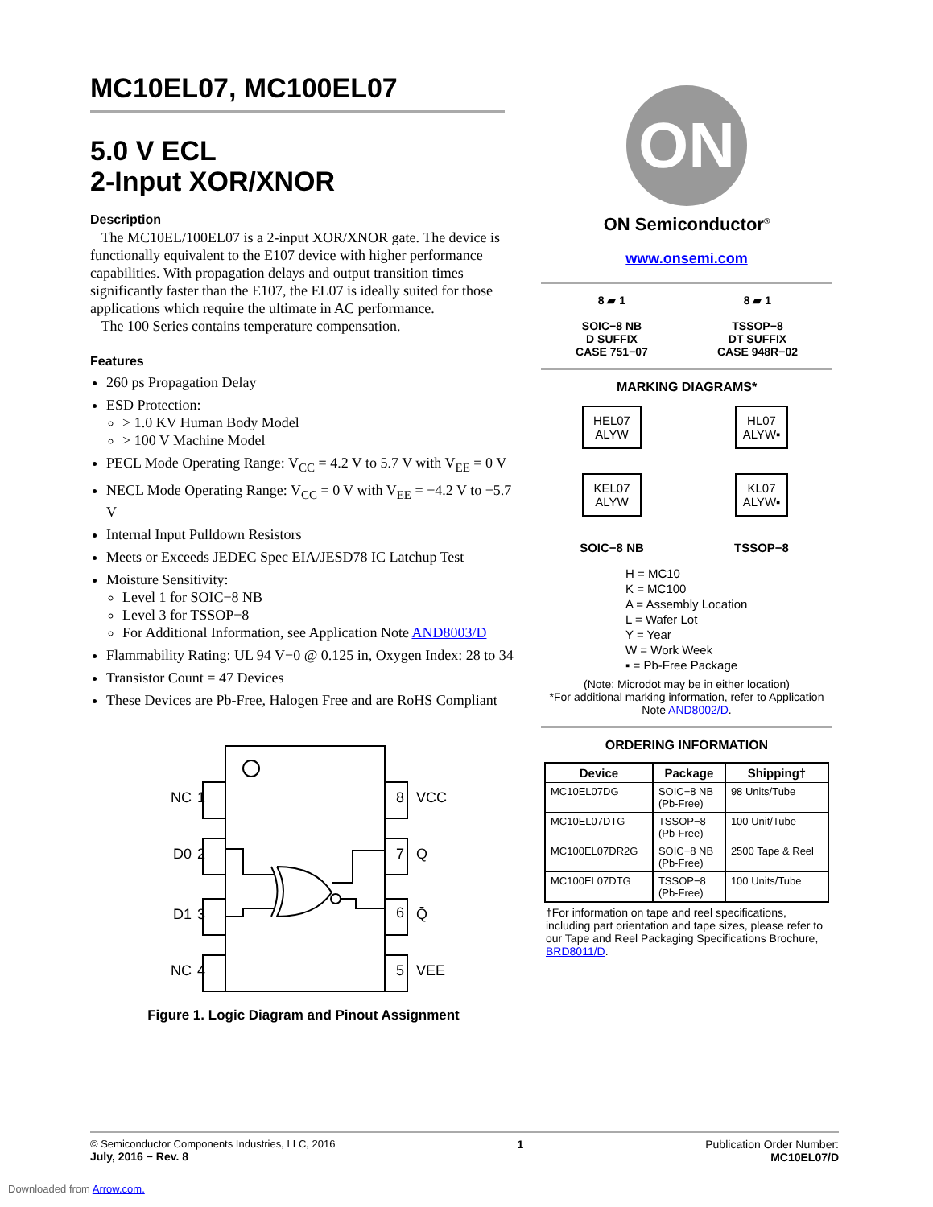MC10EL07, MC100EL07
5.0 V ECL
2-Input XOR/XNOR
Description
The MC10EL/100EL07 is a 2-input XOR/XNOR gate. The device is functionally equivalent to the E107 device with higher performance capabilities. With propagation delays and output transition times significantly faster than the E107, the EL07 is ideally suited for those applications which require the ultimate in AC performance.
The 100 Series contains temperature compensation.
Features
260 ps Propagation Delay
ESD Protection:
> 1.0 KV Human Body Model
> 100 V Machine Model
PECL Mode Operating Range: V<sub>CC</sub> = 4.2 V to 5.7 V with V<sub>EE</sub> = 0 V
NECL Mode Operating Range: V<sub>CC</sub> = 0 V with V<sub>EE</sub> = −4.2 V to −5.7 V
Internal Input Pulldown Resistors
Meets or Exceeds JEDEC Spec EIA/JESD78 IC Latchup Test
Moisture Sensitivity:
Level 1 for SOIC−8 NB
Level 3 for TSSOP−8
For Additional Information, see Application Note AND8003/D
Flammability Rating: UL 94 V−0 @ 0.125 in, Oxygen Index: 28 to 34
Transistor Count = 47 Devices
These Devices are Pb-Free, Halogen Free and are RoHS Compliant
NC
1
D0
2
D1
3
NC
4
8
VCC
7
Q
6
Q̄
5
VEE
Figure 1. Logic Diagram and Pinout Assignment
ON
ON Semiconductor<sup>®</sup>
www.onsemi.com
8 ▰ 1
SOIC−8 NB
D SUFFIX
CASE 751−07
8 ▰ 1
TSSOP−8
DT SUFFIX
CASE 948R−02
MARKING DIAGRAMS*
HEL07
ALYW
HL07
ALYW▪
KEL07
ALYW
KL07
ALYW▪
SOIC−8 NB
TSSOP−8
H = MC10
K = MC100
A = Assembly Location
L = Wafer Lot
Y = Year
W = Work Week
▪ = Pb-Free Package
(Note: Microdot may be in either location)
*For additional marking information, refer to Application Note AND8002/D.
ORDERING INFORMATION
| Device | Package | Shipping† |
| --- | --- | --- |
| MC10EL07DG | SOIC−8 NB (Pb-Free) | 98 Units/Tube |
| MC10EL07DTG | TSSOP−8 (Pb-Free) | 100 Unit/Tube |
| MC100EL07DR2G | SOIC−8 NB (Pb-Free) | 2500 Tape & Reel |
| MC100EL07DTG | TSSOP−8 (Pb-Free) | 100 Units/Tube |
†For information on tape and reel specifications, including part orientation and tape sizes, please refer to our Tape and Reel Packaging Specifications Brochure, BRD8011/D.
© Semiconductor Components Industries, LLC, 2016
July, 2016 − Rev. 8
1 Publication Order Number:
MC10EL07/D
Downloaded from Arrow.com.